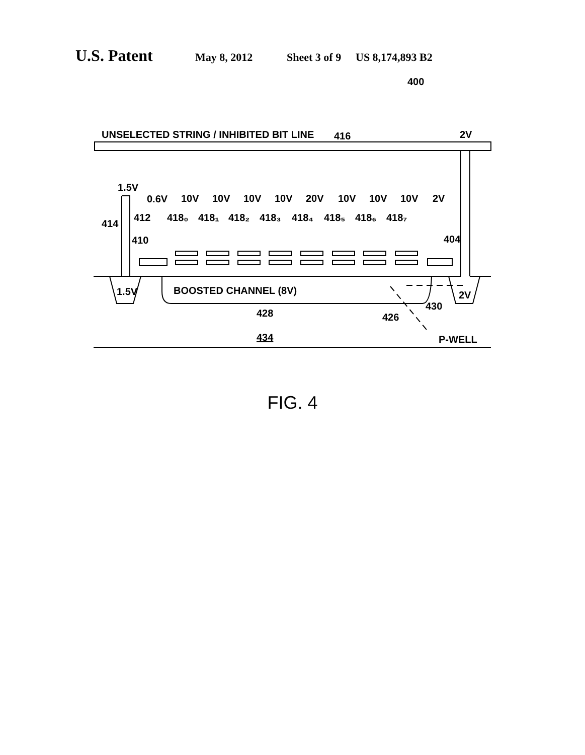U.S. Patent May 8, 2012 Sheet 3 of 9 US 8,174,893 B2
400
UNSELECTED STRING / INHIBITED BIT LINE
416
2V
1.5V
414
0.6V
10V
10V
10V
10V
20V
10V
10V
10V
2V
412
418₀
418₁
418₂
418₃
418₄
418₅
418₆
418₇
410
404
1.5V
BOOSTED CHANNEL (8V)
2V
428
430
426
434
P-WELL
FIG. 4